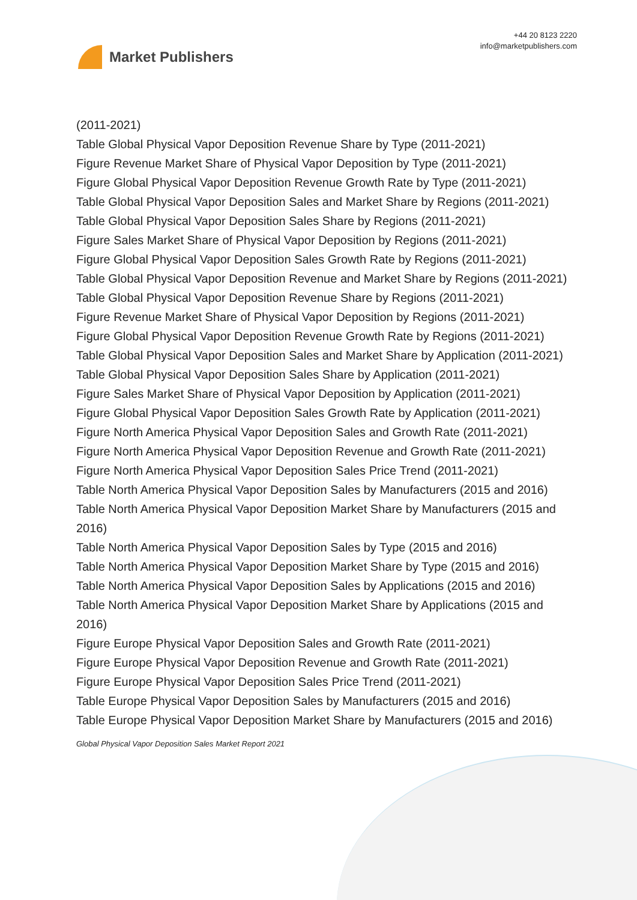Market Publishers
+44 20 8123 2220
info@marketpublishers.com
(2011-2021)
Table Global Physical Vapor Deposition Revenue Share by Type (2011-2021)
Figure Revenue Market Share of Physical Vapor Deposition by Type (2011-2021)
Figure Global Physical Vapor Deposition Revenue Growth Rate by Type (2011-2021)
Table Global Physical Vapor Deposition Sales and Market Share by Regions (2011-2021)
Table Global Physical Vapor Deposition Sales Share by Regions (2011-2021)
Figure Sales Market Share of Physical Vapor Deposition by Regions (2011-2021)
Figure Global Physical Vapor Deposition Sales Growth Rate by Regions (2011-2021)
Table Global Physical Vapor Deposition Revenue and Market Share by Regions (2011-2021)
Table Global Physical Vapor Deposition Revenue Share by Regions (2011-2021)
Figure Revenue Market Share of Physical Vapor Deposition by Regions (2011-2021)
Figure Global Physical Vapor Deposition Revenue Growth Rate by Regions (2011-2021)
Table Global Physical Vapor Deposition Sales and Market Share by Application (2011-2021)
Table Global Physical Vapor Deposition Sales Share by Application (2011-2021)
Figure Sales Market Share of Physical Vapor Deposition by Application (2011-2021)
Figure Global Physical Vapor Deposition Sales Growth Rate by Application (2011-2021)
Figure North America Physical Vapor Deposition Sales and Growth Rate (2011-2021)
Figure North America Physical Vapor Deposition Revenue and Growth Rate (2011-2021)
Figure North America Physical Vapor Deposition Sales Price Trend (2011-2021)
Table North America Physical Vapor Deposition Sales by Manufacturers (2015 and 2016)
Table North America Physical Vapor Deposition Market Share by Manufacturers (2015 and 2016)
Table North America Physical Vapor Deposition Sales by Type (2015 and 2016)
Table North America Physical Vapor Deposition Market Share by Type (2015 and 2016)
Table North America Physical Vapor Deposition Sales by Applications (2015 and 2016)
Table North America Physical Vapor Deposition Market Share by Applications (2015 and 2016)
Figure Europe Physical Vapor Deposition Sales and Growth Rate (2011-2021)
Figure Europe Physical Vapor Deposition Revenue and Growth Rate (2011-2021)
Figure Europe Physical Vapor Deposition Sales Price Trend (2011-2021)
Table Europe Physical Vapor Deposition Sales by Manufacturers (2015 and 2016)
Table Europe Physical Vapor Deposition Market Share by Manufacturers (2015 and 2016)
Global Physical Vapor Deposition Sales Market Report 2021